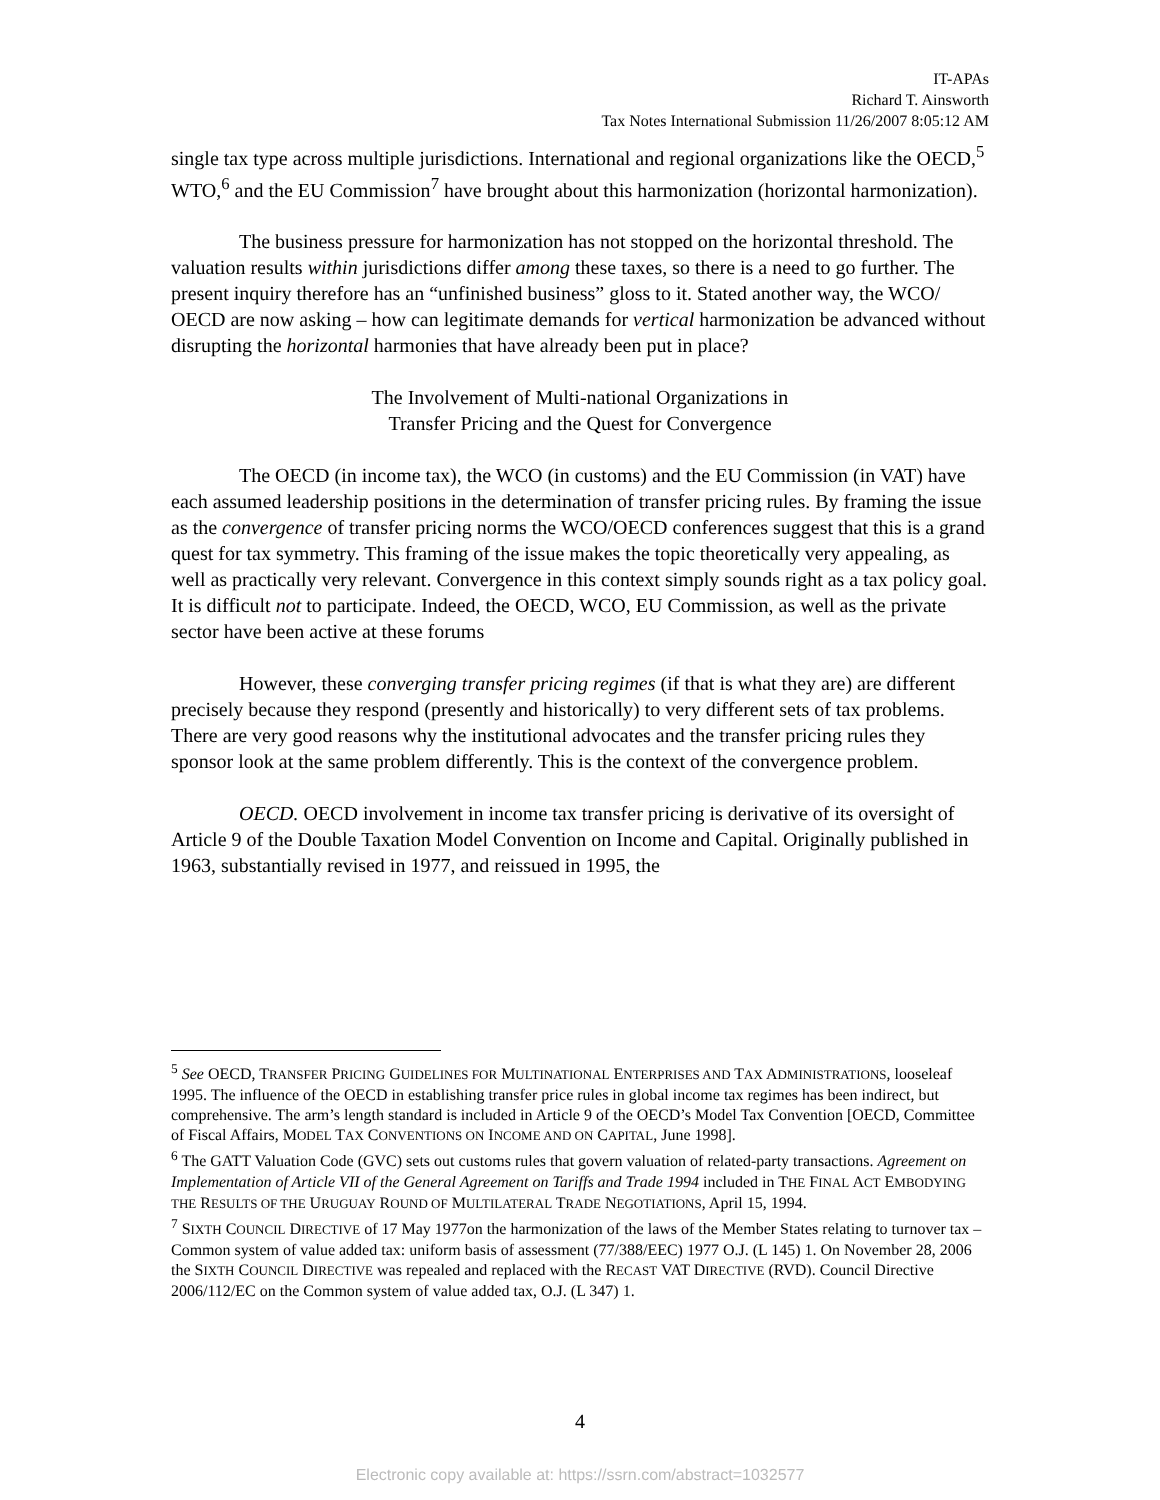IT-APAs
Richard T. Ainsworth
Tax Notes International Submission 11/26/2007 8:05:12 AM
single tax type across multiple jurisdictions. International and regional organizations like the OECD,<sup>5</sup> WTO,<sup>6</sup> and the EU Commission<sup>7</sup> have brought about this harmonization (horizontal harmonization).
The business pressure for harmonization has not stopped on the horizontal threshold. The valuation results within jurisdictions differ among these taxes, so there is a need to go further. The present inquiry therefore has an “unfinished business” gloss to it. Stated another way, the WCO/ OECD are now asking – how can legitimate demands for vertical harmonization be advanced without disrupting the horizontal harmonies that have already been put in place?
The Involvement of Multi-national Organizations in
Transfer Pricing and the Quest for Convergence
The OECD (in income tax), the WCO (in customs) and the EU Commission (in VAT) have each assumed leadership positions in the determination of transfer pricing rules. By framing the issue as the convergence of transfer pricing norms the WCO/OECD conferences suggest that this is a grand quest for tax symmetry. This framing of the issue makes the topic theoretically very appealing, as well as practically very relevant. Convergence in this context simply sounds right as a tax policy goal. It is difficult not to participate. Indeed, the OECD, WCO, EU Commission, as well as the private sector have been active at these forums
However, these converging transfer pricing regimes (if that is what they are) are different precisely because they respond (presently and historically) to very different sets of tax problems. There are very good reasons why the institutional advocates and the transfer pricing rules they sponsor look at the same problem differently. This is the context of the convergence problem.
OECD. OECD involvement in income tax transfer pricing is derivative of its oversight of Article 9 of the Double Taxation Model Convention on Income and Capital. Originally published in 1963, substantially revised in 1977, and reissued in 1995, the
<sup>5</sup> See OECD, TRANSFER PRICING GUIDELINES FOR MULTINATIONAL ENTERPRISES AND TAX ADMINISTRATIONS, looseleaf 1995. The influence of the OECD in establishing transfer price rules in global income tax regimes has been indirect, but comprehensive. The arm’s length standard is included in Article 9 of the OECD’s Model Tax Convention [OECD, Committee of Fiscal Affairs, MODEL TAX CONVENTIONS ON INCOME AND ON CAPITAL, June 1998].
<sup>6</sup> The GATT Valuation Code (GVC) sets out customs rules that govern valuation of related-party transactions. Agreement on Implementation of Article VII of the General Agreement on Tariffs and Trade 1994 included in THE FINAL ACT EMBODYING THE RESULTS OF THE URUGUAY ROUND OF MULTILATERAL TRADE NEGOTIATIONS, April 15, 1994.
<sup>7</sup> SIXTH COUNCIL DIRECTIVE of 17 May 1977on the harmonization of the laws of the Member States relating to turnover tax – Common system of value added tax: uniform basis of assessment (77/388/EEC) 1977 O.J. (L 145) 1. On November 28, 2006 the SIXTH COUNCIL DIRECTIVE was repealed and replaced with the RECAST VAT DIRECTIVE (RVD). Council Directive 2006/112/EC on the Common system of value added tax, O.J. (L 347) 1.
4
Electronic copy available at: https://ssrn.com/abstract=1032577